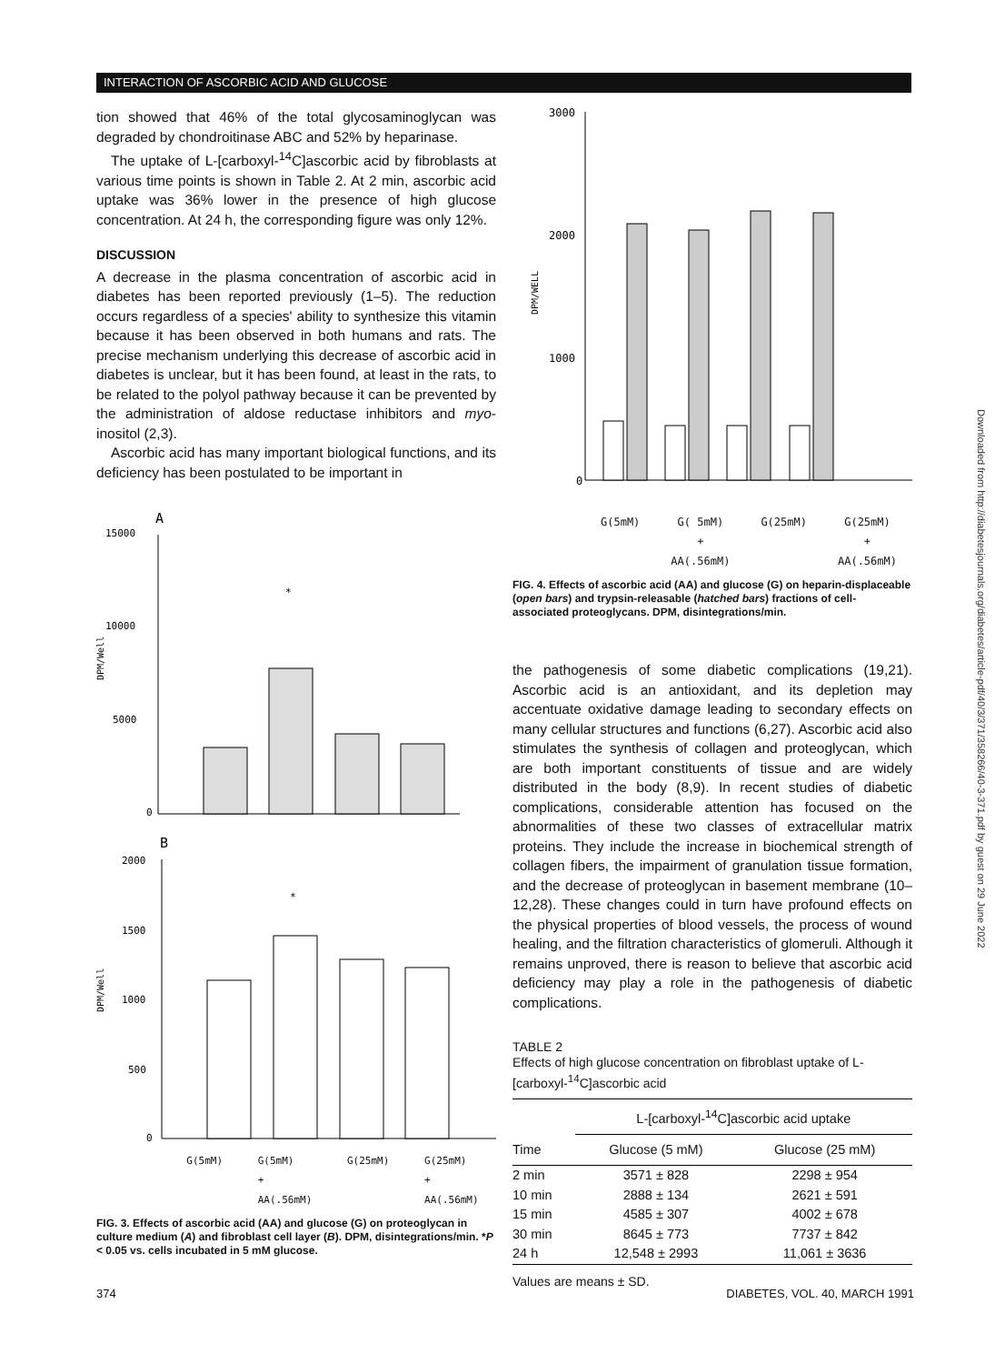INTERACTION OF ASCORBIC ACID AND GLUCOSE
tion showed that 46% of the total glycosaminoglycan was degraded by chondroitinase ABC and 52% by heparinase.
The uptake of L-[carboxyl-<sup>14</sup>C]ascorbic acid by fibroblasts at various time points is shown in Table 2. At 2 min, ascorbic acid uptake was 36% lower in the presence of high glucose concentration. At 24 h, the corresponding figure was only 12%.
DISCUSSION
A decrease in the plasma concentration of ascorbic acid in diabetes has been reported previously (1–5). The reduction occurs regardless of a species' ability to synthesize this vitamin because it has been observed in both humans and rats. The precise mechanism underlying this decrease of ascorbic acid in diabetes is unclear, but it has been found, at least in the rats, to be related to the polyol pathway because it can be prevented by the administration of aldose reductase inhibitors and myo-inositol (2,3).
Ascorbic acid has many important biological functions, and its deficiency has been postulated to be important in
A
15000
10000
5000
0
DPM/Well
*
B
2000
1500
1000
500
0
DPM/Well
*
G(5mM) G(5mM)
+
AA(.56mM) G(25mM) G(25mM)
+
AA(.56mM)
FIG. 3. Effects of ascorbic acid (AA) and glucose (G) on proteoglycan in culture medium (A) and fibroblast cell layer (B). DPM, disintegrations/min. *P < 0.05 vs. cells incubated in 5 mM glucose.
3000
2000
1000
0
DPM/WELL
G(5mM) G( 5mM)
+
AA(.56mM) G(25mM) G(25mM)
+
AA(.56mM)
FIG. 4. Effects of ascorbic acid (AA) and glucose (G) on heparin-displaceable (open bars) and trypsin-releasable (hatched bars) fractions of cell-associated proteoglycans. DPM, disintegrations/min.
the pathogenesis of some diabetic complications (19,21). Ascorbic acid is an antioxidant, and its depletion may accentuate oxidative damage leading to secondary effects on many cellular structures and functions (6,27). Ascorbic acid also stimulates the synthesis of collagen and proteoglycan, which are both important constituents of tissue and are widely distributed in the body (8,9). In recent studies of diabetic complications, considerable attention has focused on the abnormalities of these two classes of extracellular matrix proteins. They include the increase in biochemical strength of collagen fibers, the impairment of granulation tissue formation, and the decrease of proteoglycan in basement membrane (10–12,28). These changes could in turn have profound effects on the physical properties of blood vessels, the process of wound healing, and the filtration characteristics of glomeruli. Although it remains unproved, there is reason to believe that ascorbic acid deficiency may play a role in the pathogenesis of diabetic complications.
TABLE 2
Effects of high glucose concentration on fibroblast uptake of L-[carboxyl-<sup>14</sup>C]ascorbic acid
| | L-[carboxyl-<sup>14</sup>C]ascorbic acid uptake | |
| --- | --- | --- |
| Time | Glucose (5 mM) | Glucose (25 mM) |
| 2 min | 3571 ± 828 | 2298 ± 954 |
| 10 min | 2888 ± 134 | 2621 ± 591 |
| 15 min | 4585 ± 307 | 4002 ± 678 |
| 30 min | 8645 ± 773 | 7737 ± 842 |
| 24 h | 12,548 ± 2993 | 11,061 ± 3636 |
Values are means ± SD.
Downloaded from http://diabetesjournals.org/diabetes/article-pdf/40/3/371/358266/40-3-371.pdf by guest on 29 June 2022
374 DIABETES, VOL. 40, MARCH 1991